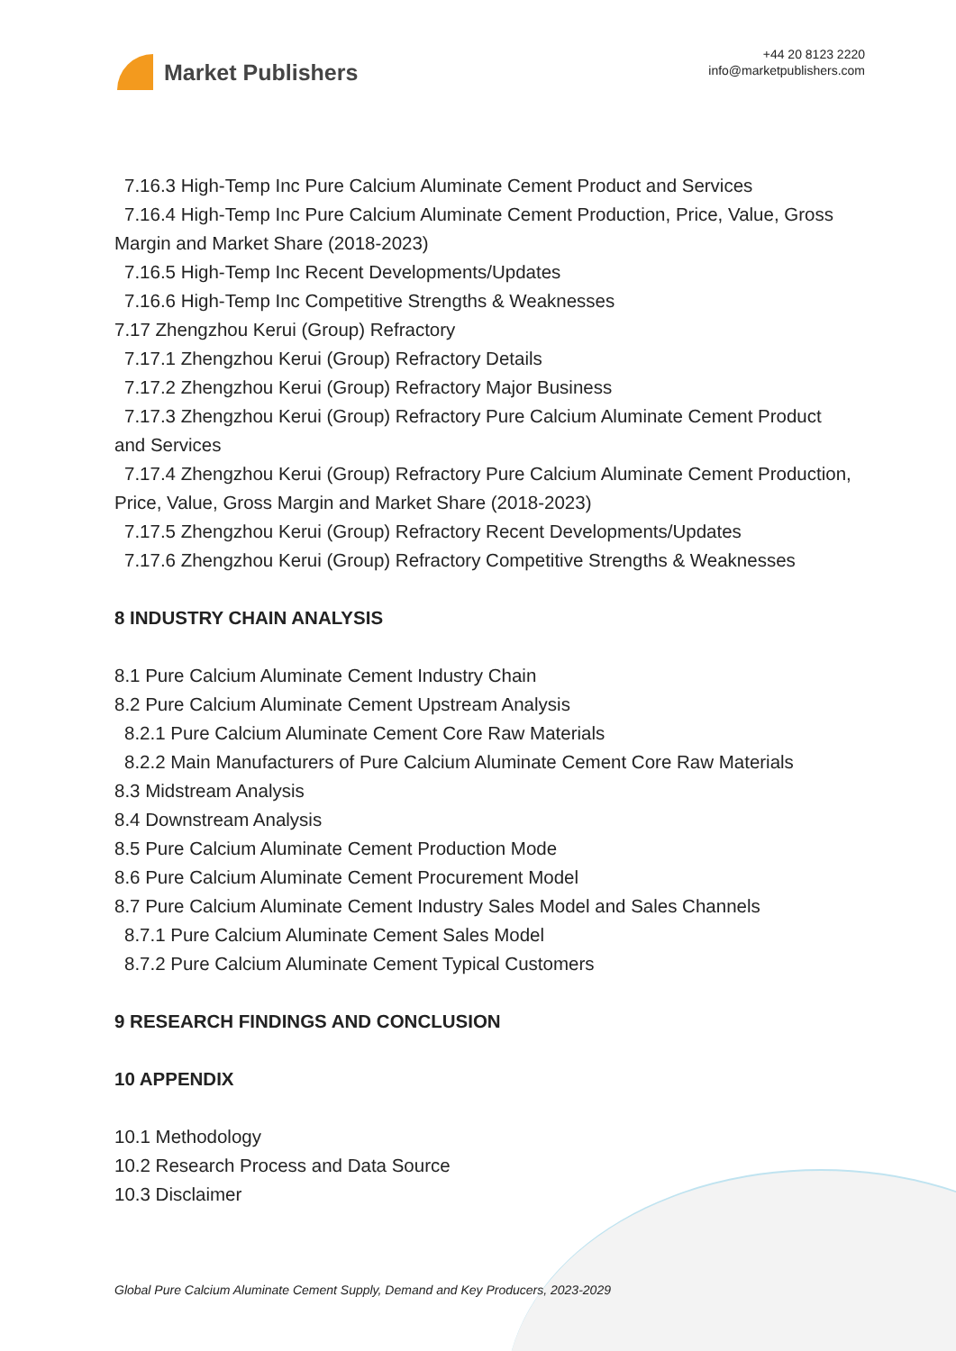Market Publishers
+44 20 8123 2220
info@marketpublishers.com
7.16.3 High-Temp Inc Pure Calcium Aluminate Cement Product and Services
7.16.4 High-Temp Inc Pure Calcium Aluminate Cement Production, Price, Value, Gross Margin and Market Share (2018-2023)
7.16.5 High-Temp Inc Recent Developments/Updates
7.16.6 High-Temp Inc Competitive Strengths & Weaknesses
7.17 Zhengzhou Kerui (Group) Refractory
7.17.1 Zhengzhou Kerui (Group) Refractory Details
7.17.2 Zhengzhou Kerui (Group) Refractory Major Business
7.17.3 Zhengzhou Kerui (Group) Refractory Pure Calcium Aluminate Cement Product and Services
7.17.4 Zhengzhou Kerui (Group) Refractory Pure Calcium Aluminate Cement Production, Price, Value, Gross Margin and Market Share (2018-2023)
7.17.5 Zhengzhou Kerui (Group) Refractory Recent Developments/Updates
7.17.6 Zhengzhou Kerui (Group) Refractory Competitive Strengths & Weaknesses
8 INDUSTRY CHAIN ANALYSIS
8.1 Pure Calcium Aluminate Cement Industry Chain
8.2 Pure Calcium Aluminate Cement Upstream Analysis
8.2.1 Pure Calcium Aluminate Cement Core Raw Materials
8.2.2 Main Manufacturers of Pure Calcium Aluminate Cement Core Raw Materials
8.3 Midstream Analysis
8.4 Downstream Analysis
8.5 Pure Calcium Aluminate Cement Production Mode
8.6 Pure Calcium Aluminate Cement Procurement Model
8.7 Pure Calcium Aluminate Cement Industry Sales Model and Sales Channels
8.7.1 Pure Calcium Aluminate Cement Sales Model
8.7.2 Pure Calcium Aluminate Cement Typical Customers
9 RESEARCH FINDINGS AND CONCLUSION
10 APPENDIX
10.1 Methodology
10.2 Research Process and Data Source
10.3 Disclaimer
Global Pure Calcium Aluminate Cement Supply, Demand and Key Producers, 2023-2029